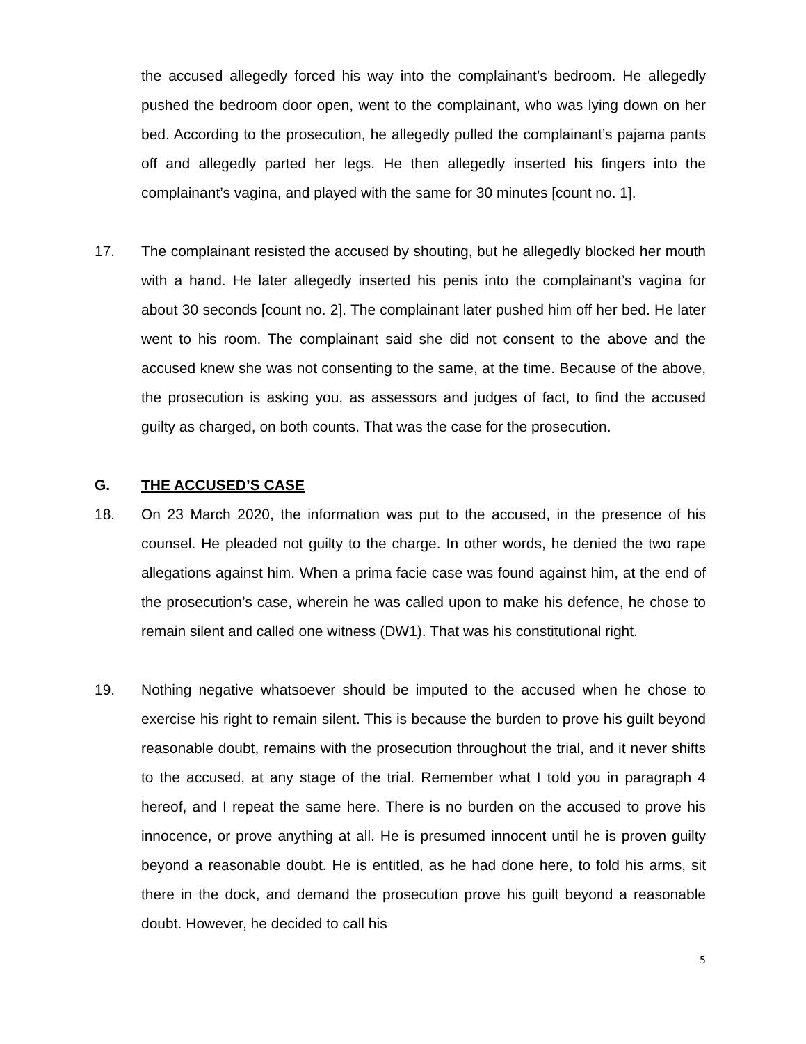the accused allegedly forced his way into the complainant’s bedroom. He allegedly pushed the bedroom door open, went to the complainant, who was lying down on her bed. According to the prosecution, he allegedly pulled the complainant’s pajama pants off and allegedly parted her legs. He then allegedly inserted his fingers into the complainant’s vagina, and played with the same for 30 minutes [count no. 1].
17. The complainant resisted the accused by shouting, but he allegedly blocked her mouth with a hand. He later allegedly inserted his penis into the complainant’s vagina for about 30 seconds [count no. 2]. The complainant later pushed him off her bed. He later went to his room. The complainant said she did not consent to the above and the accused knew she was not consenting to the same, at the time. Because of the above, the prosecution is asking you, as assessors and judges of fact, to find the accused guilty as charged, on both counts. That was the case for the prosecution.
G. THE ACCUSED’S CASE
18. On 23 March 2020, the information was put to the accused, in the presence of his counsel. He pleaded not guilty to the charge. In other words, he denied the two rape allegations against him. When a prima facie case was found against him, at the end of the prosecution’s case, wherein he was called upon to make his defence, he chose to remain silent and called one witness (DW1). That was his constitutional right.
19. Nothing negative whatsoever should be imputed to the accused when he chose to exercise his right to remain silent. This is because the burden to prove his guilt beyond reasonable doubt, remains with the prosecution throughout the trial, and it never shifts to the accused, at any stage of the trial. Remember what I told you in paragraph 4 hereof, and I repeat the same here. There is no burden on the accused to prove his innocence, or prove anything at all. He is presumed innocent until he is proven guilty beyond a reasonable doubt. He is entitled, as he had done here, to fold his arms, sit there in the dock, and demand the prosecution prove his guilt beyond a reasonable doubt. However, he decided to call his
5